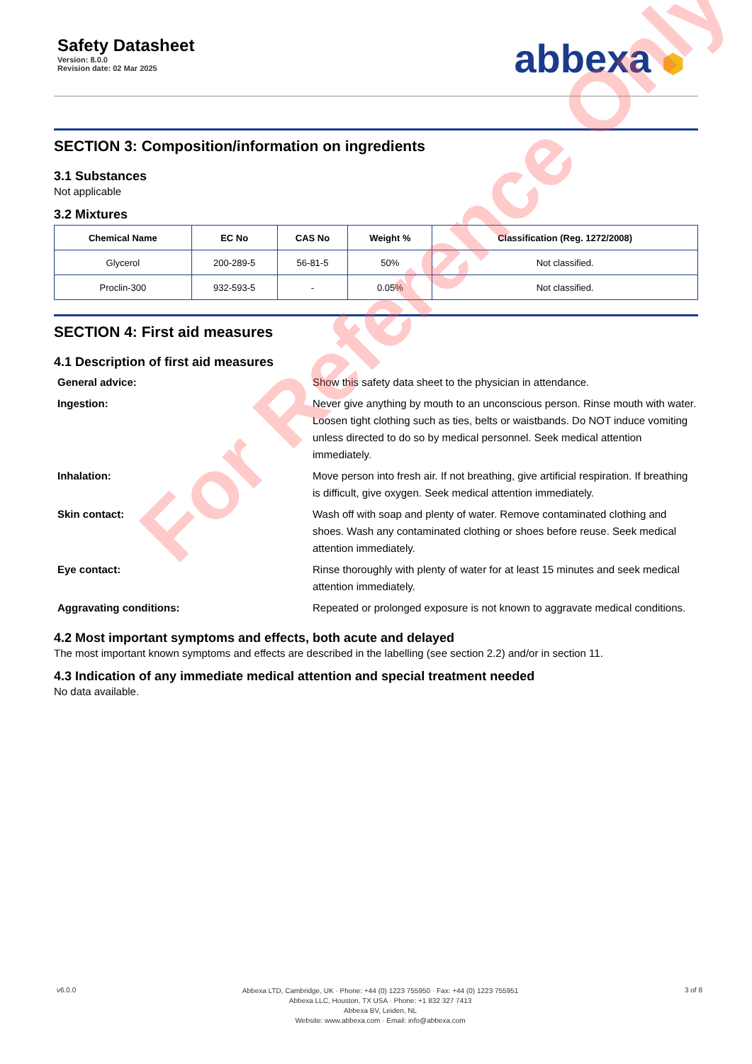Safety Datasheet
Version: 8.0.0
Revision date: 02 Mar 2025
abbexa ⬢
SECTION 3: Composition/information on ingredients
3.1 Substances
Not applicable
3.2 Mixtures
| Chemical Name | EC No | CAS No | Weight % | Classification (Reg. 1272/2008) |
| --- | --- | --- | --- | --- |
| Glycerol | 200-289-5 | 56-81-5 | 50% | Not classified. |
| Proclin-300 | 932-593-5 | - | 0.05% | Not classified. |
SECTION 4: First aid measures
4.1 Description of first aid measures
General advice:
Show this safety data sheet to the physician in attendance.
Ingestion:
Never give anything by mouth to an unconscious person. Rinse mouth with water. Loosen tight clothing such as ties, belts or waistbands. Do NOT induce vomiting unless directed to do so by medical personnel. Seek medical attention immediately.
Inhalation:
Move person into fresh air. If not breathing, give artificial respiration. If breathing is difficult, give oxygen. Seek medical attention immediately.
Skin contact:
Wash off with soap and plenty of water. Remove contaminated clothing and shoes. Wash any contaminated clothing or shoes before reuse. Seek medical attention immediately.
Eye contact:
Rinse thoroughly with plenty of water for at least 15 minutes and seek medical attention immediately.
Aggravating conditions:
Repeated or prolonged exposure is not known to aggravate medical conditions.
4.2 Most important symptoms and effects, both acute and delayed
The most important known symptoms and effects are described in the labelling (see section 2.2) and/or in section 11.
4.3 Indication of any immediate medical attention and special treatment needed
No data available.
For Reference Only
v6.0.0
Abbexa LTD, Cambridge, UK · Phone: +44 (0) 1223 755950 · Fax: +44 (0) 1223 755951
Abbexa LLC, Houston, TX USA · Phone: +1 832 327 7413
Abbexa BV, Leiden, NL
Website: www.abbexa.com · Email: info@abbexa.com
3 of 8